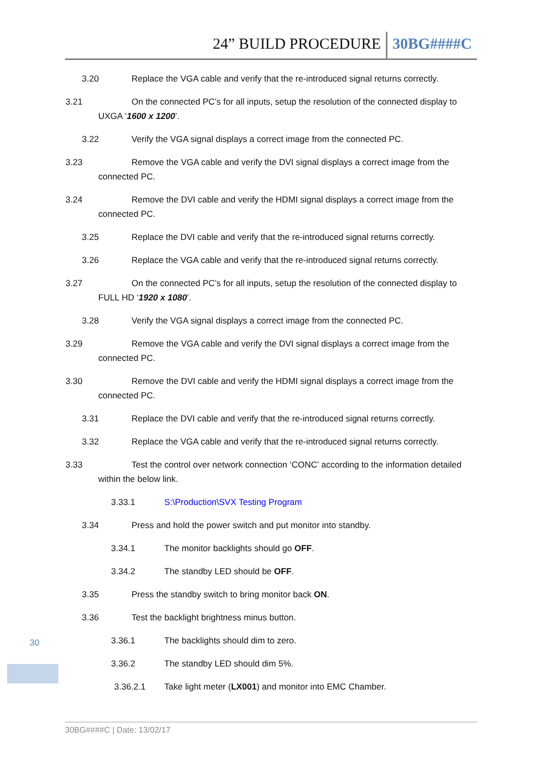24” BUILD PROCEDURE 30BG####C
3.20 Replace the VGA cable and verify that the re-introduced signal returns correctly.
3.21 On the connected PC’s for all inputs, setup the resolution of the connected display to UXGA ‘1600 x 1200’.
3.22 Verify the VGA signal displays a correct image from the connected PC.
3.23 Remove the VGA cable and verify the DVI signal displays a correct image from the connected PC.
3.24 Remove the DVI cable and verify the HDMI signal displays a correct image from the connected PC.
3.25 Replace the DVI cable and verify that the re-introduced signal returns correctly.
3.26 Replace the VGA cable and verify that the re-introduced signal returns correctly.
3.27 On the connected PC’s for all inputs, setup the resolution of the connected display to FULL HD ‘1920 x 1080’.
3.28 Verify the VGA signal displays a correct image from the connected PC.
3.29 Remove the VGA cable and verify the DVI signal displays a correct image from the connected PC.
3.30 Remove the DVI cable and verify the HDMI signal displays a correct image from the connected PC.
3.31 Replace the DVI cable and verify that the re-introduced signal returns correctly.
3.32 Replace the VGA cable and verify that the re-introduced signal returns correctly.
3.33 Test the control over network connection ‘CONC’ according to the information detailed within the below link.
3.33.1 S:\Production\SVX Testing Program
3.34 Press and hold the power switch and put monitor into standby.
3.34.1 The monitor backlights should go OFF.
3.34.2 The standby LED should be OFF.
3.35 Press the standby switch to bring monitor back ON.
3.36 Test the backlight brightness minus button.
3.36.1 The backlights should dim to zero.
3.36.2 The standby LED should dim 5%.
3.36.2.1 Take light meter (LX001) and monitor into EMC Chamber.
30
30BG####C | Date: 13/02/17